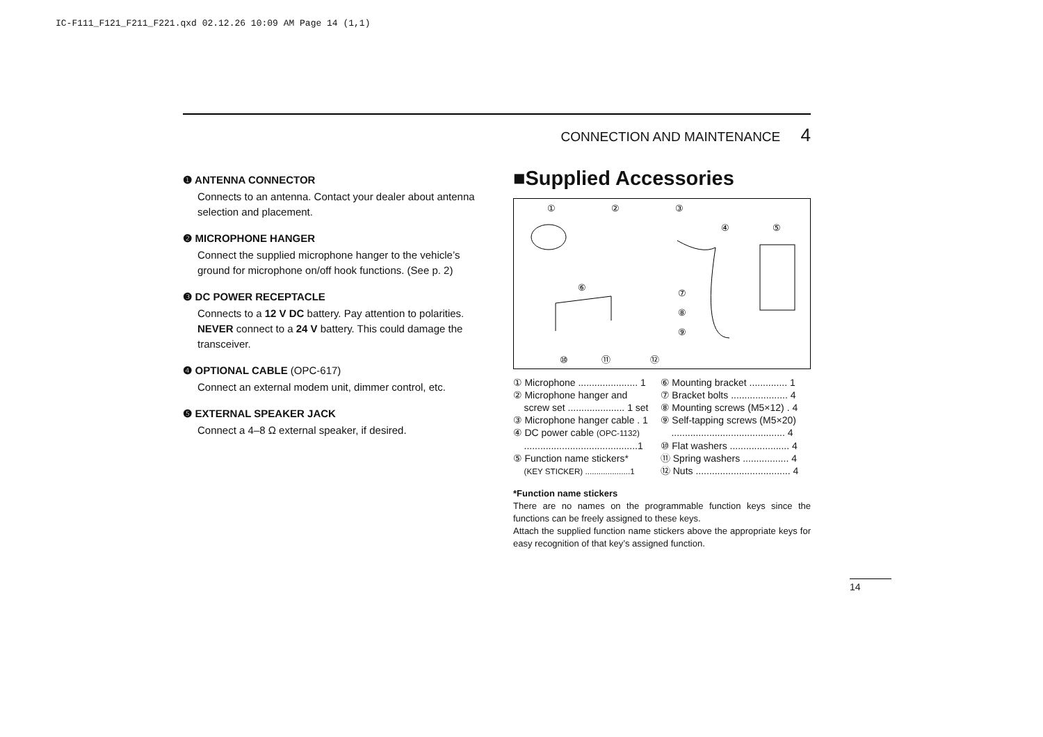IC-F111_F121_F211_F221.qxd 02.12.26 10:09 AM Page 14 (1,1)
CONNECTION AND MAINTENANCE 4
❶ ANTENNA CONNECTOR
Connects to an antenna. Contact your dealer about antenna selection and placement.
❷ MICROPHONE HANGER
Connect the supplied microphone hanger to the vehicle’s ground for microphone on/off hook functions. (See p. 2)
❸ DC POWER RECEPTACLE
Connects to a 12 V DC battery. Pay attention to polarities. NEVER connect to a 24 V battery. This could damage the transceiver.
❹ OPTIONAL CABLE (OPC-617)
Connect an external modem unit, dimmer control, etc.
❺ EXTERNAL SPEAKER JACK
Connect a 4–8 Ω external speaker, if desired.
■Supplied Accessories
①
②
③
④
⑤
⑥
⑦
⑧
⑨
⑩
⑪
⑫
| ① Microphone ...................... 1 | ⑥ Mounting bracket .............. 1 |
| ② Microphone hanger and | ⑦ Bracket bolts ..................... 4 |
| screw set ..................... 1 set | ⑧ Mounting screws (M5×12) . 4 |
| ③ Microphone hanger cable . 1 | ⑨ Self-tapping screws (M5×20) |
| ④ DC power cable (OPC-1132) | .......................................... 4 |
| ..........................................1 | ⑩ Flat washers ...................... 4 |
| ⑤ Function name stickers* | ⑪ Spring washers ................. 4 |
| (KEY STICKER) ....................1 | ⑫ Nuts ................................... 4 |
*Function name stickers
There are no names on the programmable function keys since the functions can be freely assigned to these keys.
Attach the supplied function name stickers above the appropriate keys for easy recognition of that key’s assigned function.
14